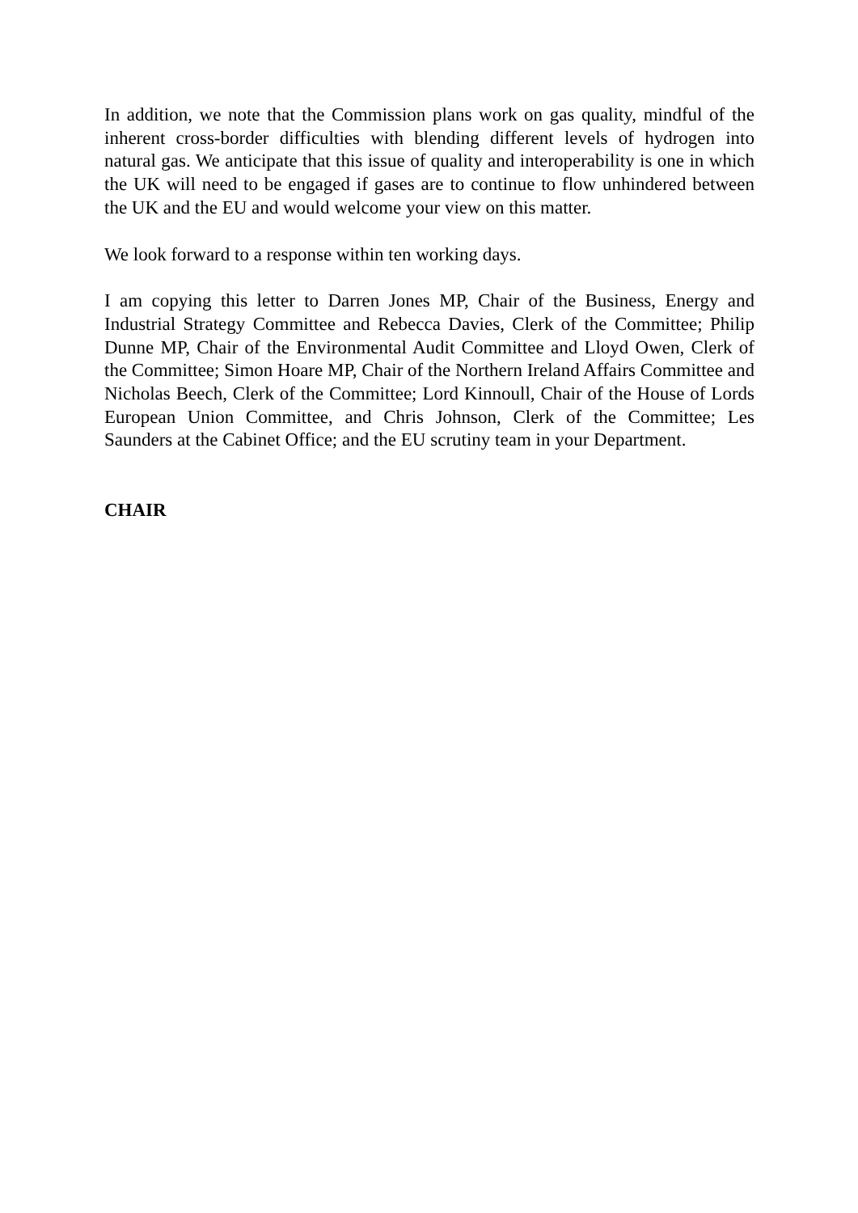In addition, we note that the Commission plans work on gas quality, mindful of the inherent cross-border difficulties with blending different levels of hydrogen into natural gas. We anticipate that this issue of quality and interoperability is one in which the UK will need to be engaged if gases are to continue to flow unhindered between the UK and the EU and would welcome your view on this matter.
We look forward to a response within ten working days.
I am copying this letter to Darren Jones MP, Chair of the Business, Energy and Industrial Strategy Committee and Rebecca Davies, Clerk of the Committee; Philip Dunne MP, Chair of the Environmental Audit Committee and Lloyd Owen, Clerk of the Committee; Simon Hoare MP, Chair of the Northern Ireland Affairs Committee and Nicholas Beech, Clerk of the Committee; Lord Kinnoull, Chair of the House of Lords European Union Committee, and Chris Johnson, Clerk of the Committee; Les Saunders at the Cabinet Office; and the EU scrutiny team in your Department.
CHAIR